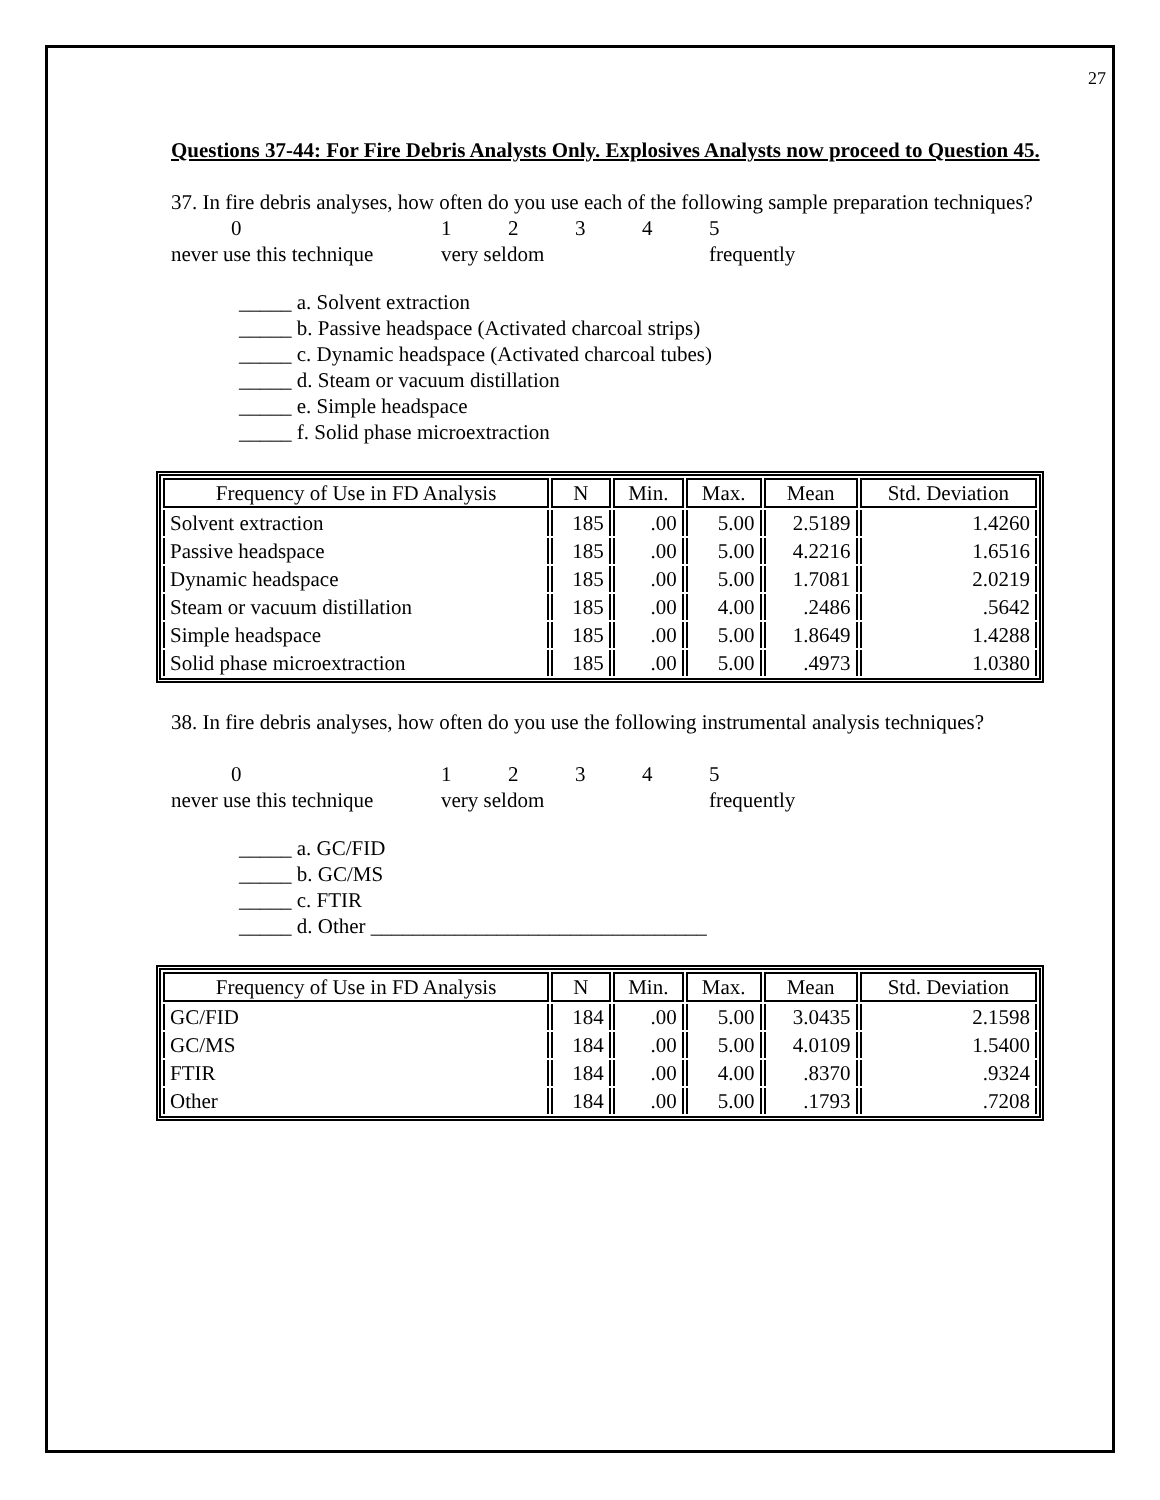27
Questions 37-44: For Fire Debris Analysts Only. Explosives Analysts now proceed to Question 45.
37. In fire debris analyses, how often do you use each of the following sample preparation techniques?
0 12345
never use this technique very seldom frequently
_____ a. Solvent extraction
_____ b. Passive headspace (Activated charcoal strips)
_____ c. Dynamic headspace (Activated charcoal tubes)
_____ d. Steam or vacuum distillation
_____ e. Simple headspace
_____ f. Solid phase microextraction
| Frequency of Use in FD Analysis | N | Min. | Max. | Mean | Std. Deviation |
| --- | --- | --- | --- | --- | --- |
| Solvent extraction | 185 | .00 | 5.00 | 2.5189 | 1.4260 |
| Passive headspace | 185 | .00 | 5.00 | 4.2216 | 1.6516 |
| Dynamic headspace | 185 | .00 | 5.00 | 1.7081 | 2.0219 |
| Steam or vacuum distillation | 185 | .00 | 4.00 | .2486 | .5642 |
| Simple headspace | 185 | .00 | 5.00 | 1.8649 | 1.4288 |
| Solid phase microextraction | 185 | .00 | 5.00 | .4973 | 1.0380 |
38. In fire debris analyses, how often do you use the following instrumental analysis techniques?
0 12345
never use this technique very seldom frequently
_____ a. GC/FID
_____ b. GC/MS
_____ c. FTIR
_____ d. Other ________________________________
| Frequency of Use in FD Analysis | N | Min. | Max. | Mean | Std. Deviation |
| --- | --- | --- | --- | --- | --- |
| GC/FID | 184 | .00 | 5.00 | 3.0435 | 2.1598 |
| GC/MS | 184 | .00 | 5.00 | 4.0109 | 1.5400 |
| FTIR | 184 | .00 | 4.00 | .8370 | .9324 |
| Other | 184 | .00 | 5.00 | .1793 | .7208 |